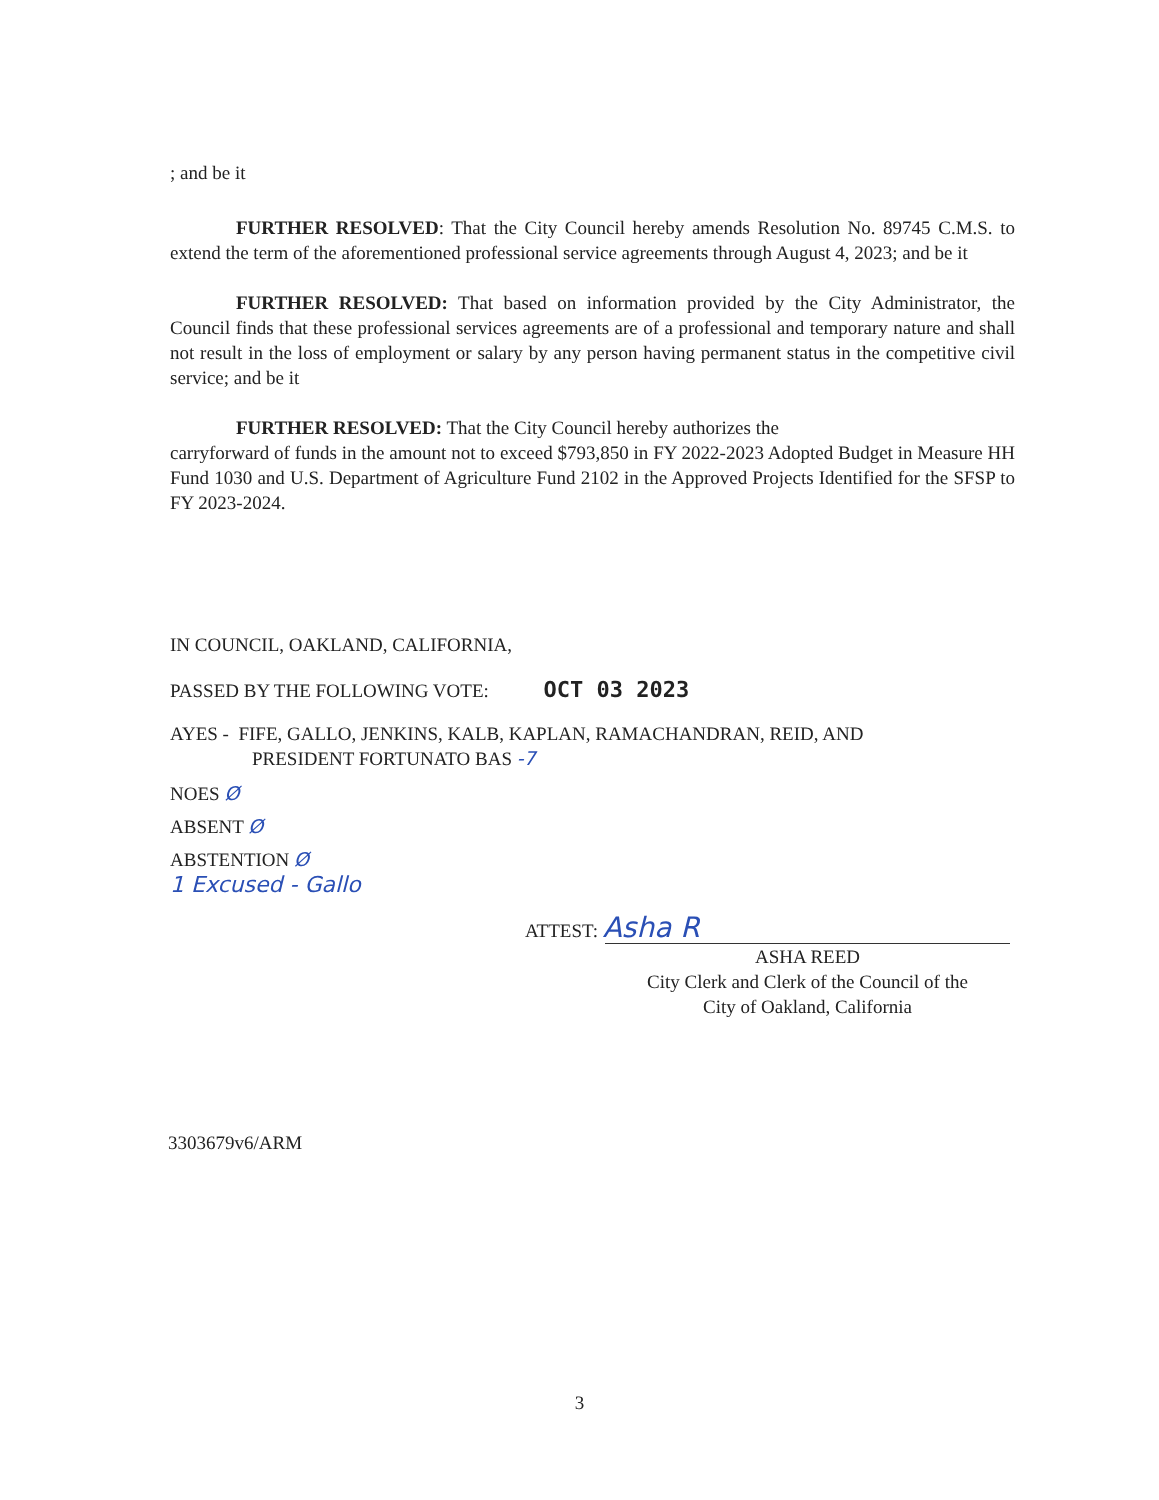; and be it
FURTHER RESOLVED: That the City Council hereby amends Resolution No. 89745 C.M.S. to extend the term of the aforementioned professional service agreements through August 4, 2023; and be it
FURTHER RESOLVED: That based on information provided by the City Administrator, the Council finds that these professional services agreements are of a professional and temporary nature and shall not result in the loss of employment or salary by any person having permanent status in the competitive civil service; and be it
FURTHER RESOLVED: That the City Council hereby authorizes the
carryforward of funds in the amount not to exceed $793,850 in FY 2022-2023 Adopted Budget in Measure HH Fund 1030 and U.S. Department of Agriculture Fund 2102 in the Approved Projects Identified for the SFSP to FY 2023-2024.
IN COUNCIL, OAKLAND, CALIFORNIA,
PASSED BY THE FOLLOWING VOTE: OCT 03 2023
AYES - FIFE, GALLO, JENKINS, KALB, KAPLAN, RAMACHANDRAN, REID, AND
PRESIDENT FORTUNATO BAS -7
NOES Ø
ABSENT Ø
ABSTENTION Ø
1 Excused - Gallo
ATTEST: Asha R
ASHA REED
City Clerk and Clerk of the Council of the
City of Oakland, California
3303679v6/ARM
3